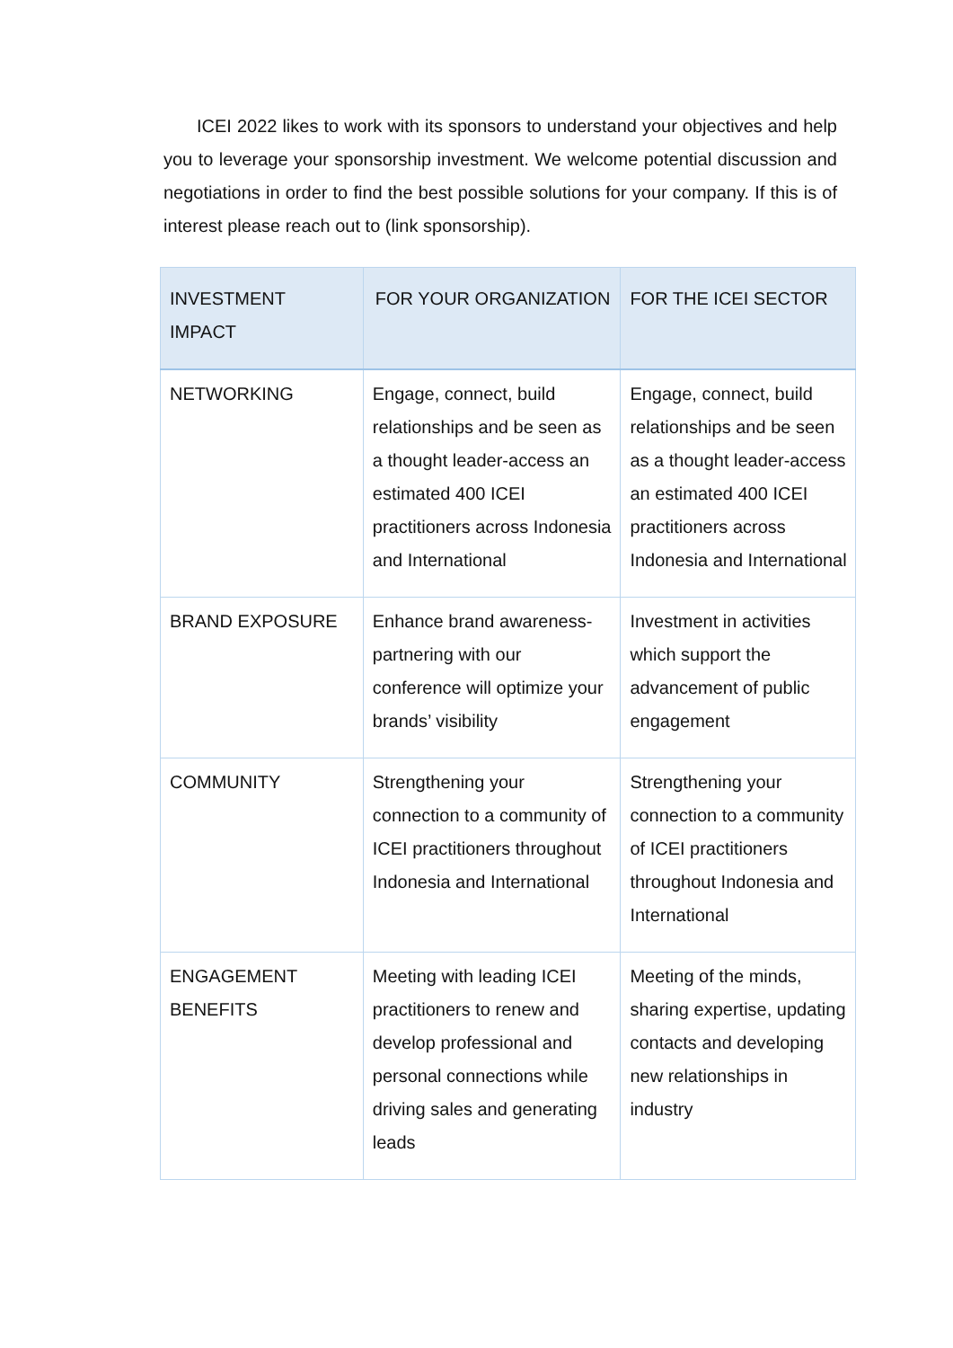ICEI 2022 likes to work with its sponsors to understand your objectives and help you to leverage your sponsorship investment. We welcome potential discussion and negotiations in order to find the best possible solutions for your company. If this is of interest please reach out to (link sponsorship).
| INVESTMENT IMPACT | FOR YOUR ORGANIZATION | FOR THE ICEI SECTOR |
| --- | --- | --- |
| NETWORKING | Engage, connect, build relationships and be seen as a thought leader-access an estimated 400 ICEI practitioners across Indonesia and International | Engage, connect, build relationships and be seen as a thought leader-access an estimated 400 ICEI practitioners across Indonesia and International |
| BRAND EXPOSURE | Enhance brand awareness-partnering with our conference will optimize your brands’ visibility | Investment in activities which support the advancement of public engagement |
| COMMUNITY | Strengthening your connection to a community of ICEI practitioners throughout Indonesia and International | Strengthening your connection to a community of ICEI practitioners throughout Indonesia and International |
| ENGAGEMENT BENEFITS | Meeting with leading ICEI practitioners to renew and develop professional and personal connections while driving sales and generating leads | Meeting of the minds, sharing expertise, updating contacts and developing new relationships in industry |